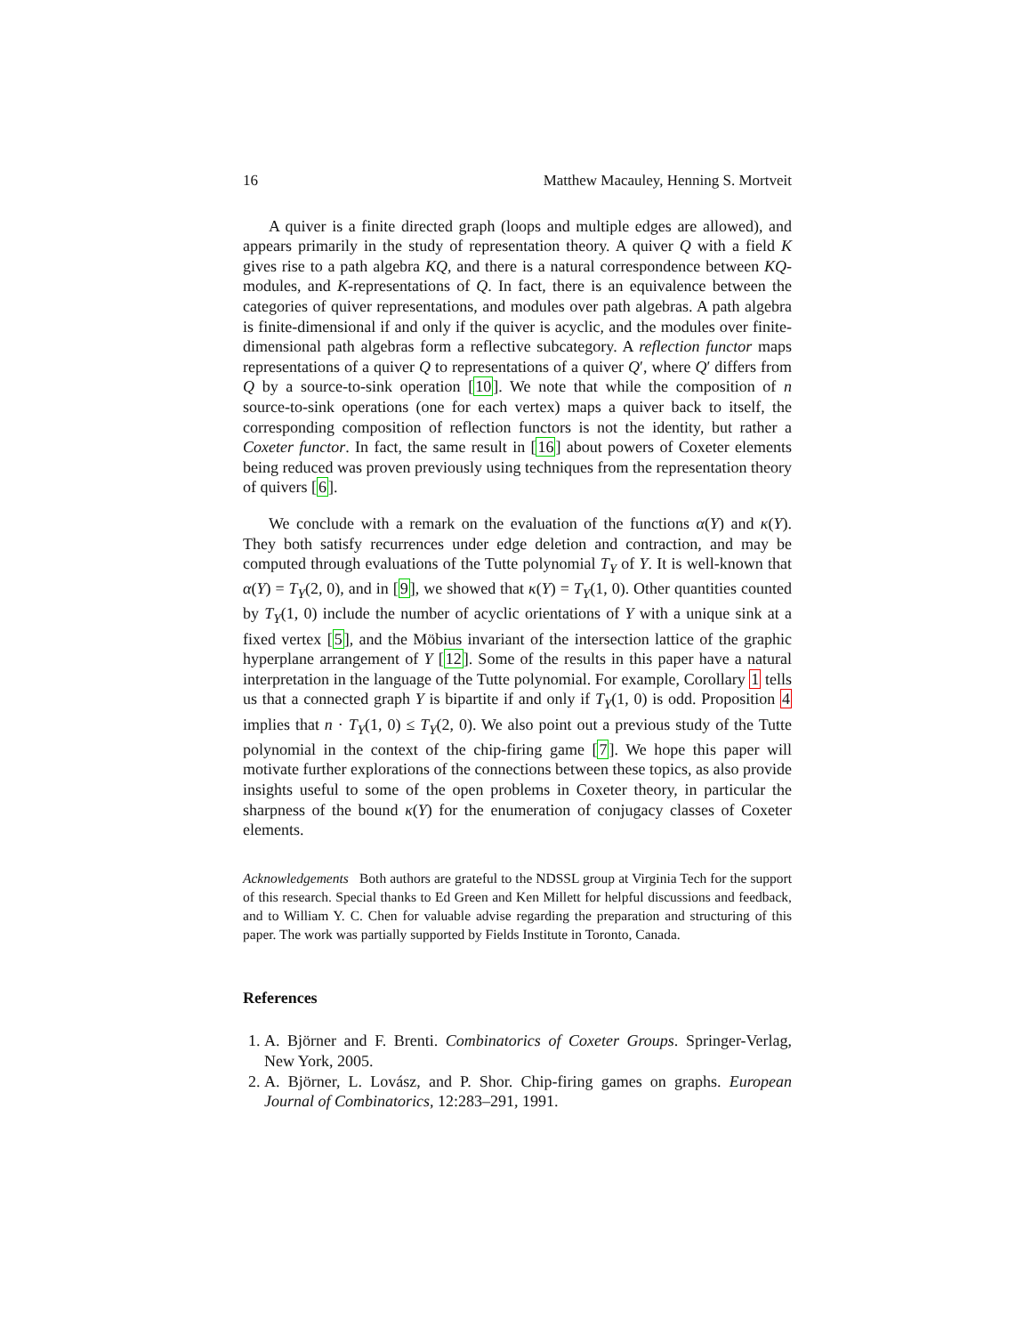16 Matthew Macauley, Henning S. Mortveit
A quiver is a finite directed graph (loops and multiple edges are allowed), and appears primarily in the study of representation theory. A quiver Q with a field K gives rise to a path algebra KQ, and there is a natural correspondence between KQ-modules, and K-representations of Q. In fact, there is an equivalence between the categories of quiver representations, and modules over path algebras. A path algebra is finite-dimensional if and only if the quiver is acyclic, and the modules over finite-dimensional path algebras form a reflective subcategory. A reflection functor maps representations of a quiver Q to representations of a quiver Q′, where Q′ differs from Q by a source-to-sink operation [10]. We note that while the composition of n source-to-sink operations (one for each vertex) maps a quiver back to itself, the corresponding composition of reflection functors is not the identity, but rather a Coxeter functor. In fact, the same result in [16] about powers of Coxeter elements being reduced was proven previously using techniques from the representation theory of quivers [6].
We conclude with a remark on the evaluation of the functions α(Y) and κ(Y). They both satisfy recurrences under edge deletion and contraction, and may be computed through evaluations of the Tutte polynomial T<sub>Y</sub> of Y. It is well-known that α(Y) = T<sub>Y</sub>(2, 0), and in [9], we showed that κ(Y) = T<sub>Y</sub>(1, 0). Other quantities counted by T<sub>Y</sub>(1, 0) include the number of acyclic orientations of Y with a unique sink at a fixed vertex [5], and the Möbius invariant of the intersection lattice of the graphic hyperplane arrangement of Y [12]. Some of the results in this paper have a natural interpretation in the language of the Tutte polynomial. For example, Corollary 1 tells us that a connected graph Y is bipartite if and only if T<sub>Y</sub>(1, 0) is odd. Proposition 4 implies that n · T<sub>Y</sub>(1, 0) ≤ T<sub>Y</sub>(2, 0). We also point out a previous study of the Tutte polynomial in the context of the chip-firing game [7]. We hope this paper will motivate further explorations of the connections between these topics, as also provide insights useful to some of the open problems in Coxeter theory, in particular the sharpness of the bound κ(Y) for the enumeration of conjugacy classes of Coxeter elements.
Acknowledgements Both authors are grateful to the NDSSL group at Virginia Tech for the support of this research. Special thanks to Ed Green and Ken Millett for helpful discussions and feedback, and to William Y. C. Chen for valuable advise regarding the preparation and structuring of this paper. The work was partially supported by Fields Institute in Toronto, Canada.
References
1. A. Björner and F. Brenti. Combinatorics of Coxeter Groups. Springer-Verlag, New York, 2005.
2. A. Björner, L. Lovász, and P. Shor. Chip-firing games on graphs. European Journal of Combinatorics, 12:283–291, 1991.